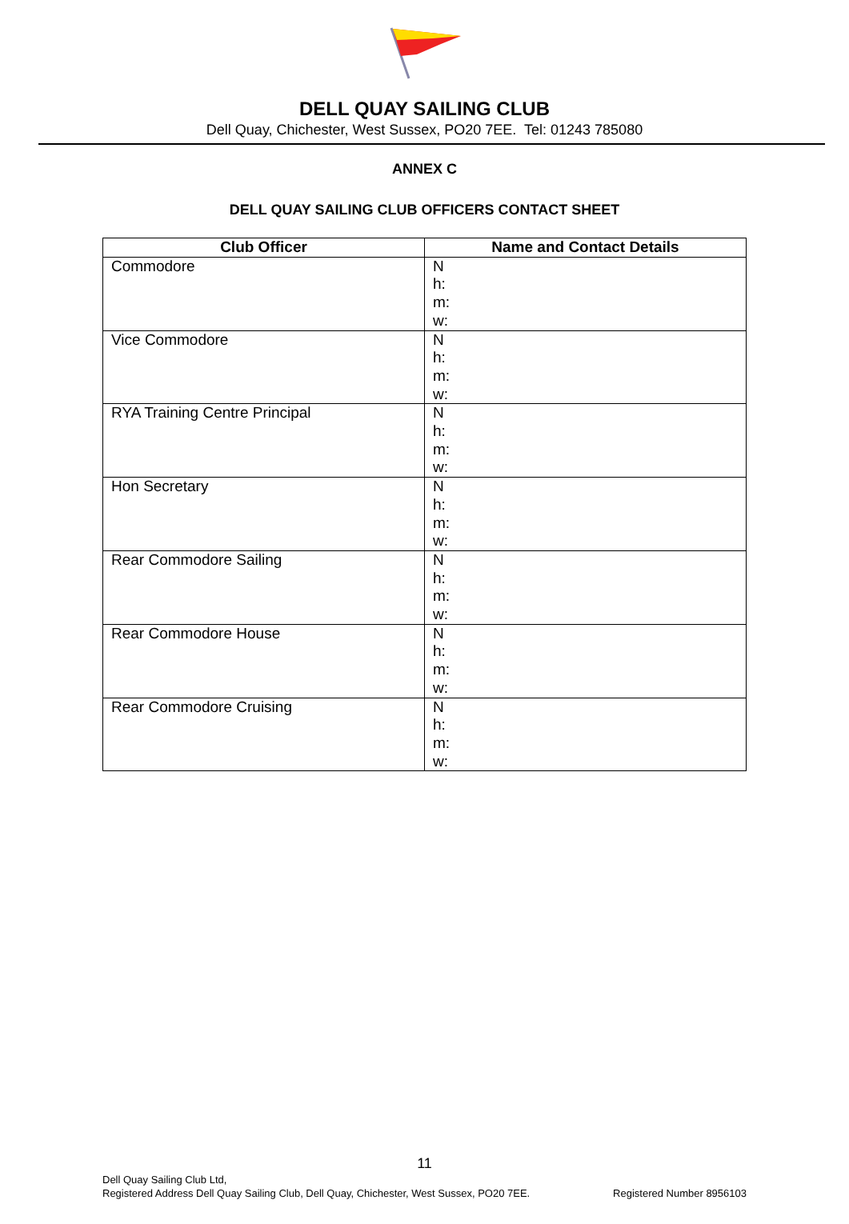DELL QUAY SAILING CLUB
Dell Quay, Chichester, West Sussex, PO20 7EE. Tel: 01243 785080
ANNEX C
DELL QUAY SAILING CLUB OFFICERS CONTACT SHEET
| Club Officer | Name and Contact Details |
| --- | --- |
| Commodore | N h: m: w: |
| Vice Commodore | N h: m: w: |
| RYA Training Centre Principal | N h: m: w: |
| Hon Secretary | N h: m: w: |
| Rear Commodore Sailing | N h: m: w: |
| Rear Commodore House | N h: m: w: |
| Rear Commodore Cruising | N h: m: w: |
11
Dell Quay Sailing Club Ltd,
Registered Address Dell Quay Sailing Club, Dell Quay, Chichester, West Sussex, PO20 7EE. Registered Number 8956103